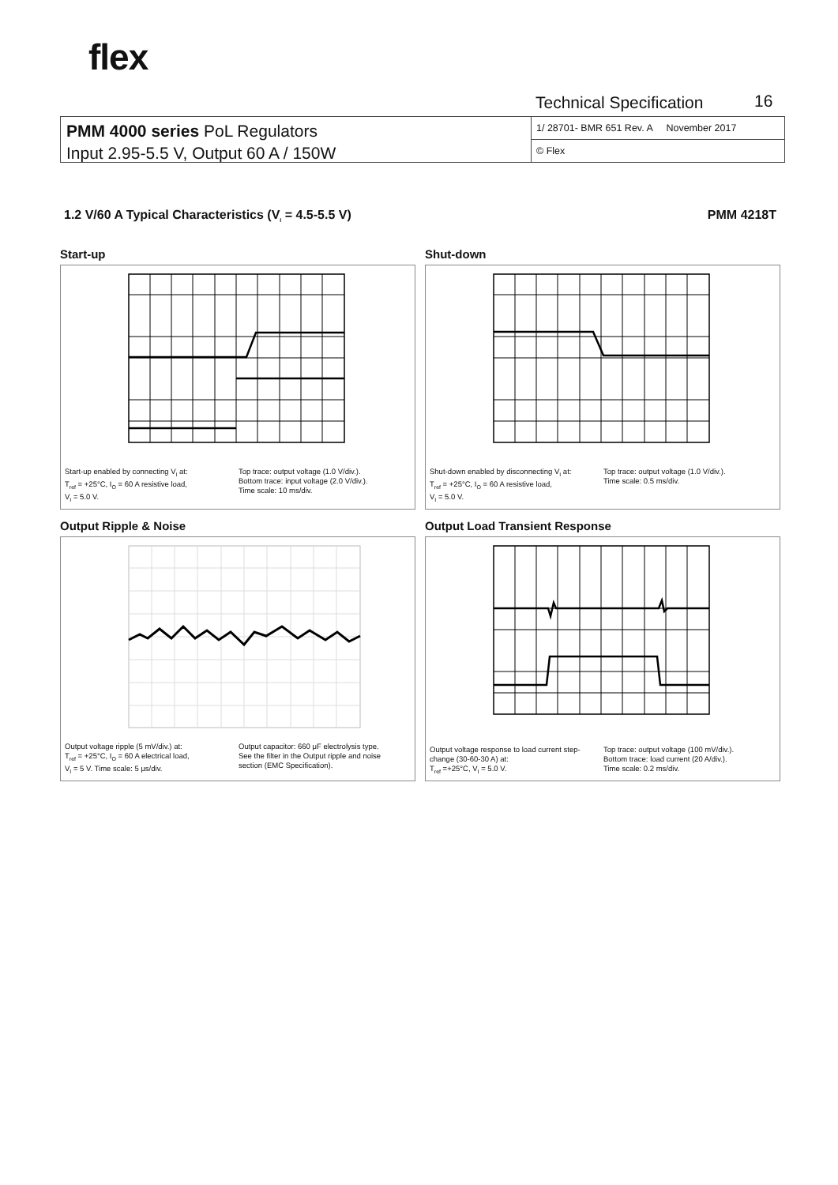flex
Technical Specification 16
PMM 4000 series PoL Regulators
Input 2.95-5.5 V, Output 60 A / 150W
1/ 28701- BMR 651 Rev. A November 2017
© Flex
1.2 V/60 A Typical Characteristics (V<sub>I</sub> = 4.5-5.5 V) PMM 4218T
Start-up
Start-up enabled by connecting V<sub>I</sub> at:
T<sub>ref</sub> = +25°C, I<sub>O</sub> = 60 A resistive load,
V<sub>I</sub> = 5.0 V.
Top trace: output voltage (1.0 V/div.).
Bottom trace: input voltage (2.0 V/div.).
Time scale: 10 ms/div.
Shut-down
Shut-down enabled by disconnecting V<sub>I</sub> at:
T<sub>ref</sub> = +25°C, I<sub>O</sub> = 60 A resistive load,
V<sub>I</sub> = 5.0 V.
Top trace: output voltage (1.0 V/div.).
Time scale: 0.5 ms/div.
Output Ripple & Noise
Output voltage ripple (5 mV/div.) at:
T<sub>ref</sub> = +25°C, I<sub>O</sub> = 60 A electrical load,
V<sub>I</sub> = 5 V. Time scale: 5 μs/div.
Output capacitor: 660 μF electrolysis type.
See the filter in the Output ripple and noise section (EMC Specification).
Output Load Transient Response
Output voltage response to load current step-change (30-60-30 A) at:
T<sub>ref</sub> =+25°C, V<sub>I</sub> = 5.0 V.
Top trace: output voltage (100 mV/div.).
Bottom trace: load current (20 A/div.).
Time scale: 0.2 ms/div.